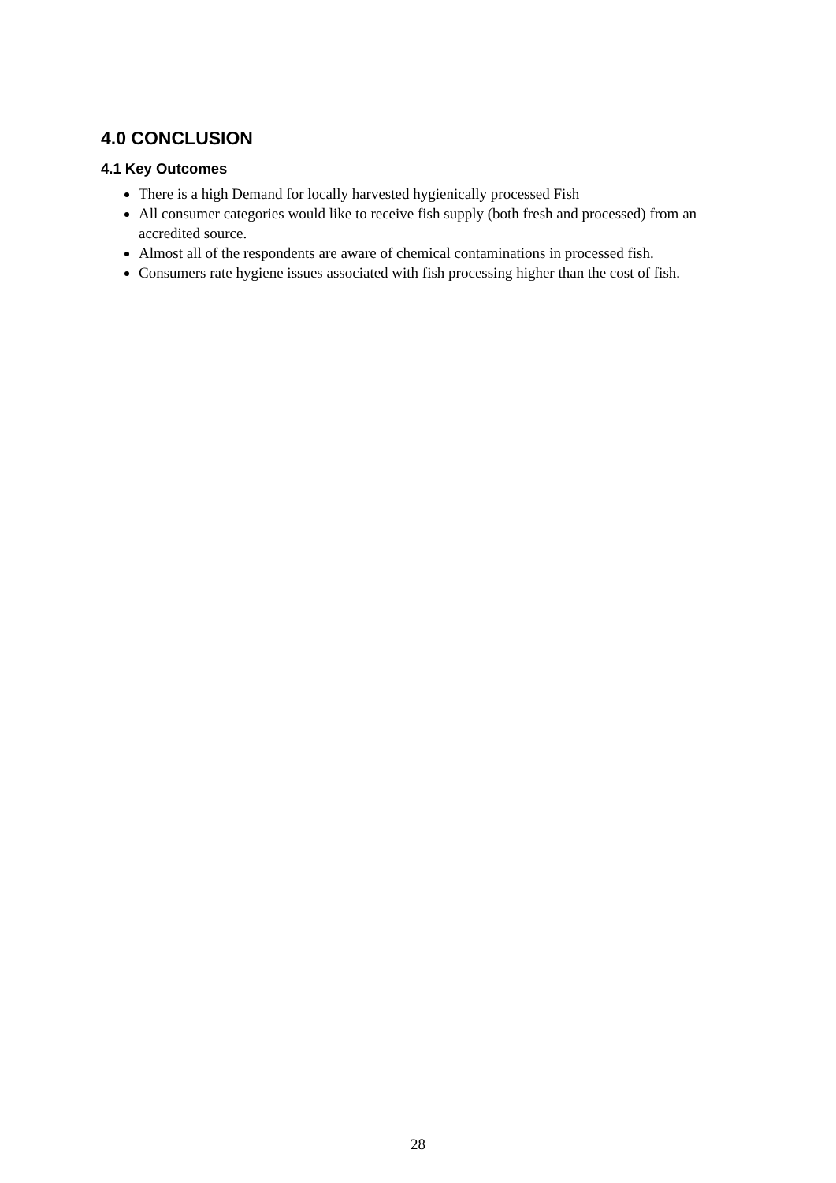4.0 CONCLUSION
4.1 Key Outcomes
There is a high Demand for locally harvested hygienically processed Fish
All consumer categories would like to receive fish supply (both fresh and processed) from an accredited source.
Almost all of the respondents are aware of chemical contaminations in processed fish.
Consumers rate hygiene issues associated with fish processing higher than the cost of fish.
28